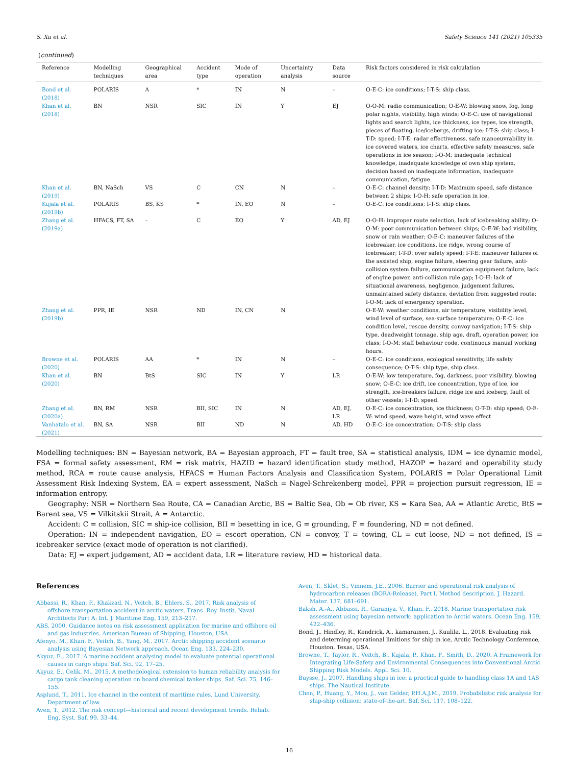S. Xu et al. Safety Science 141 (2021) 105335
(continued)
| Reference | Modelling techniques | Geographical area | Accident type | Mode of operation | Uncertainty analysis | Data source | Risk factors considered in risk calculation |
| --- | --- | --- | --- | --- | --- | --- | --- |
| Bond et al. (2018) | POLARIS | A | * | IN | N | – | O-E-C: ice conditions; I-T-S: ship class. |
| Khan et al. (2018) | BN | NSR | SIC | IN | Y | EJ | O-O-M: radio communication; O-E-W: blowing snow, fog, long polar nights, visibility, high winds; O-E-C: use of navigational lights and search lights, ice thickness, ice types, ice strength, pieces of floating, ice/icebergs, drifting ice; I-T-S: ship class; I-T-D: speed; I-T-E: radar effectiveness, safe manoeuvrability in ice covered waters, ice charts, effective safety measures, safe operations in ice season; I-O-M: inadequate technical knowledge, inadequate knowledge of own ship system, decision based on inadequate information, inadequate communication, fatigue. |
| Khan et al. (2019) | BN, NaSch | VS | C | CN | N | – | O-E-C: channel density; I-T-D: Maximum speed, safe distance between 2 ships; I-O-H: safe operation in ice. |
| Kujala et al. (2019b) | POLARIS | BS, KS | * | IN, EO | N | – | O-E-C: ice conditions; I-T-S: ship class. |
| Zhang et al. (2019a) | HFACS, FT, SA | – | C | EO | Y | AD, EJ | O-O-H: improper route selection, lack of icebreaking ability; O-O-M: poor communication between ships; O-E-W: bad visibility, snow or rain weather; O-E-C: maneuver failures of the icebreaker, ice conditions, ice ridge, wrong course of icebreaker; I-T-D: over safety speed; I-T-E: maneuver failures of the assisted ship, engine failure, steering gear failure, anti-collision system failure, communication equipment failure, lack of engine power, anti-collision rule gap; I-O-H: lack of situational awareness, negligence, judgement failures, unmaintained safety distance, deviation from suggested route; I-O-M: lack of emergency operation. |
| Zhang et al. (2019b) | PPR, IE | NSR | ND | IN, CN | N | | O-E-W: weather conditions, air temperature, visibility level, wind level of surface, sea-surface temperature; O-E-C: ice condition level, rescue density, convoy navigation; I-T-S: ship type, deadweight tonnage, ship age, draft, operation power, ice class; I-O-M: staff behaviour code, continuous manual working hours. |
| Browne et al. (2020) | POLARIS | AA | * | IN | N | – | O-E-C: ice conditions, ecological sensitivity, life safety consequence; O-T-S: ship type, ship class. |
| Khan et al. (2020) | BN | BtS | SIC | IN | Y | LR | O-E-W: low temperature, fog, darkness, poor visibility, blowing snow; O-E-C: ice drift, ice concentration, type of ice, ice strength, ice-breakers failure, ridge ice and iceberg, fault of other vessels; I-T-D: speed. |
| Zhang et al. (2020a) | BN, RM | NSR | BII, SIC | IN | N | AD, EJ, LR | O-E-C: ice concentration, ice thickness; O-T-D: ship speed; O-E-W: wind speed, wave height, wind wave effect |
| Vanhatalo et al. (2021) | BN, SA | NSR | BII | ND | N | AD, HD | O-E-C: ice concentration; O-T-S: ship class |
Modelling techniques: BN = Bayesian network, BA = Bayesian approach, FT = fault tree, SA = statistical analysis, IDM = ice dynamic model, FSA = formal safety assessment, RM = risk matrix, HAZID = hazard identification study method, HAZOP = hazard and operability study method, RCA = route cause analysis, HFACS = Human Factors Analysis and Classification System, POLARIS = Polar Operational Limit Assessment Risk Indexing System, EA = expert assessment, NaSch = Nagel-Schrekenberg model, PPR = projection pursuit regression, IE = information entropy.
Geography: NSR = Northern Sea Route, CA = Canadian Arctic, BS = Baltic Sea, Ob = Ob river, KS = Kara Sea, AA = Atlantic Arctic, BtS = Barent sea, VS = Vilkitskii Strait, A = Antarctic.
Accident: C = collision, SIC = ship-ice collision, BII = besetting in ice, G = grounding, F = foundering, ND = not defined.
Operation: IN = independent navigation, EO = escort operation, CN = convoy, T = towing, CL = cut loose, ND = not defined, IS = icebreaker service (exact mode of operation is not clarified).
Data: EJ = expert judgement, AD = accident data, LR = literature review, HD = historical data.
References
Abbassi, R., Khan, F., Khakzad, N., Veitch, B., Ehlers, S., 2017. Risk analysis of offshore transportation accident in arctic waters. Trans. Roy. Instit. Naval Architects Part A: Int. J. Maritime Eng. 159, 213–217.
ABS, 2000. Guidance notes on risk assessment application for marine and offshore oil and gas industries. American Bureau of Shipping, Houston, USA.
Afenyo, M., Khan, F., Veitch, B., Yang, M., 2017. Arctic shipping accident scenario analysis using Bayesian Network approach. Ocean Eng. 133, 224–230.
Akyuz, E., 2017. A marine accident analysing model to evaluate potential operational causes in cargo ships. Saf. Sci. 92, 17–25.
Akyuz, E., Celik, M., 2015. A methodological extension to human reliability analysis for cargo tank cleaning operation on board chemical tanker ships. Saf. Sci. 75, 146–155.
Asplund, T., 2011. Ice channel in the context of maritime rules. Lund University, Department of law.
Aven, T., 2012. The risk concept—historical and recent development trends. Reliab. Eng. Syst. Saf. 99, 33–44.
Aven, T., Sklet, S., Vinnem, J.E., 2006. Barrier and operational risk analysis of hydrocarbon releases (BORA-Release). Part I. Method description. J. Hazard. Mater. 137, 681–691.
Baksh, A.-A., Abbassi, R., Garaniya, V., Khan, F., 2018. Marine transportation risk assessment using bayesian network: application to Arctic waters. Ocean Eng. 159, 422–436.
Bond, J., Hindley, R., Kendrick, A., kamarainen, J., Kuulila, L., 2018. Evaluating risk and determing operational limitions for ship in ice, Arctic Technology Conference, Houston, Texas, USA.
Browne, T., Taylor, R., Veitch, B., Kujala, P., Khan, F., Smith, D., 2020. A Framework for Integrating Life-Safety and Environmental Consequences into Conventional Arctic Shipping Risk Models. Appl. Sci. 10.
Buysse, J., 2007. Handling ships in ice: a practical guide to handling class 1A and 1AS ships. The Nautical Institute.
Chen, P., Huang, Y., Mou, J., van Gelder, P.H.A.J.M., 2019. Probabilistic risk analysis for ship-ship collision: state-of-the-art. Saf. Sci. 117, 108–122.
16